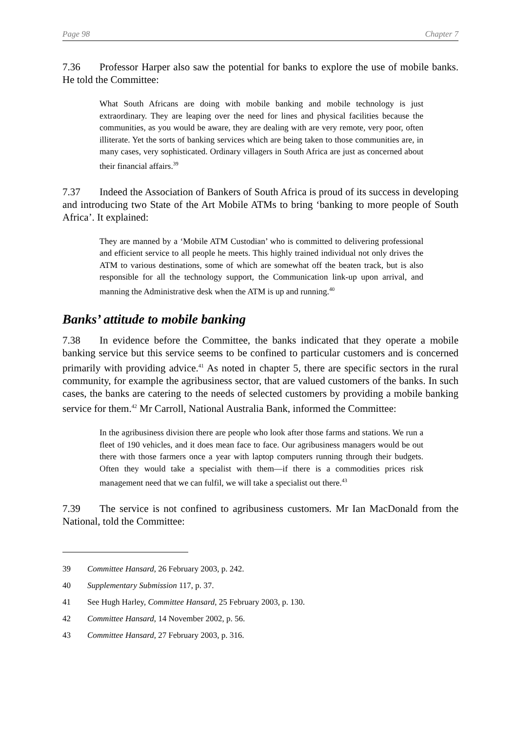Page 98 Chapter 7
7.36 Professor Harper also saw the potential for banks to explore the use of mobile banks. He told the Committee:
What South Africans are doing with mobile banking and mobile technology is just extraordinary. They are leaping over the need for lines and physical facilities because the communities, as you would be aware, they are dealing with are very remote, very poor, often illiterate. Yet the sorts of banking services which are being taken to those communities are, in many cases, very sophisticated. Ordinary villagers in South Africa are just as concerned about their financial affairs.<sup>39</sup>
7.37 Indeed the Association of Bankers of South Africa is proud of its success in developing and introducing two State of the Art Mobile ATMs to bring ‘banking to more people of South Africa’. It explained:
They are manned by a ‘Mobile ATM Custodian’ who is committed to delivering professional and efficient service to all people he meets. This highly trained individual not only drives the ATM to various destinations, some of which are somewhat off the beaten track, but is also responsible for all the technology support, the Communication link-up upon arrival, and manning the Administrative desk when the ATM is up and running.<sup>40</sup>
Banks’ attitude to mobile banking
7.38 In evidence before the Committee, the banks indicated that they operate a mobile banking service but this service seems to be confined to particular customers and is concerned primarily with providing advice.<sup>41</sup> As noted in chapter 5, there are specific sectors in the rural community, for example the agribusiness sector, that are valued customers of the banks. In such cases, the banks are catering to the needs of selected customers by providing a mobile banking service for them.<sup>42</sup> Mr Carroll, National Australia Bank, informed the Committee:
In the agribusiness division there are people who look after those farms and stations. We run a fleet of 190 vehicles, and it does mean face to face. Our agribusiness managers would be out there with those farmers once a year with laptop computers running through their budgets. Often they would take a specialist with them—if there is a commodities prices risk management need that we can fulfil, we will take a specialist out there.<sup>43</sup>
7.39 The service is not confined to agribusiness customers. Mr Ian MacDonald from the National, told the Committee:
39 Committee Hansard, 26 February 2003, p. 242.
40 Supplementary Submission 117, p. 37.
41 See Hugh Harley, Committee Hansard, 25 February 2003, p. 130.
42 Committee Hansard, 14 November 2002, p. 56.
43 Committee Hansard, 27 February 2003, p. 316.